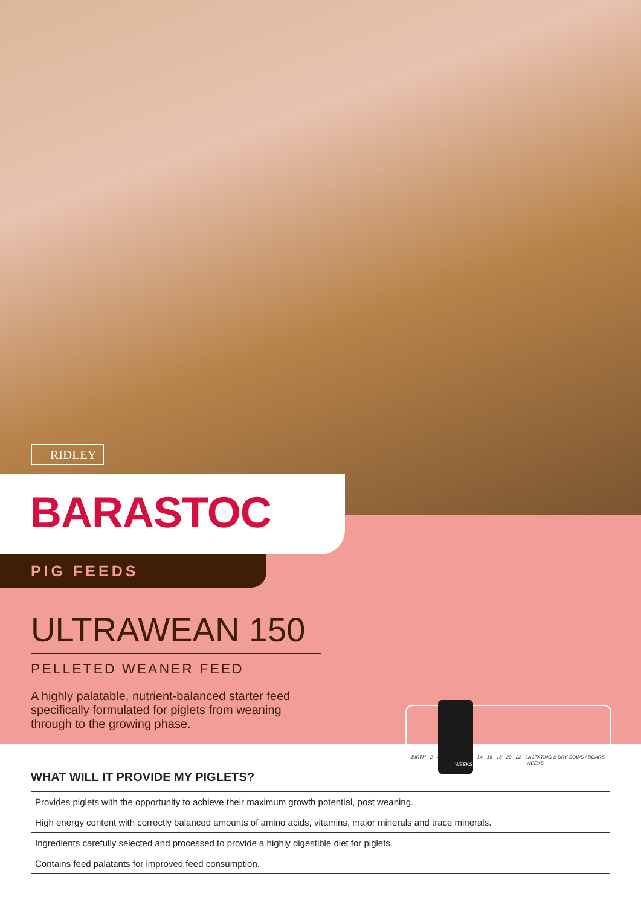RIDLEY
BARASTOC
PIG FEEDS
ULTRAWEAN 150
PELLETED WEANER FEED
A highly palatable, nutrient-balanced starter feed specifically formulated for piglets from weaning through to the growing phase.
BIRTH 2 4 6 8 10 12 14 16 18 20 22 LACTATING & DRY SOWS / BOARS
WEEKS WEEKS
WHAT WILL IT PROVIDE MY PIGLETS?
Provides piglets with the opportunity to achieve their maximum growth potential, post weaning.
High energy content with correctly balanced amounts of amino acids, vitamins, major minerals and trace minerals.
Ingredients carefully selected and processed to provide a highly digestible diet for piglets.
Contains feed palatants for improved feed consumption.